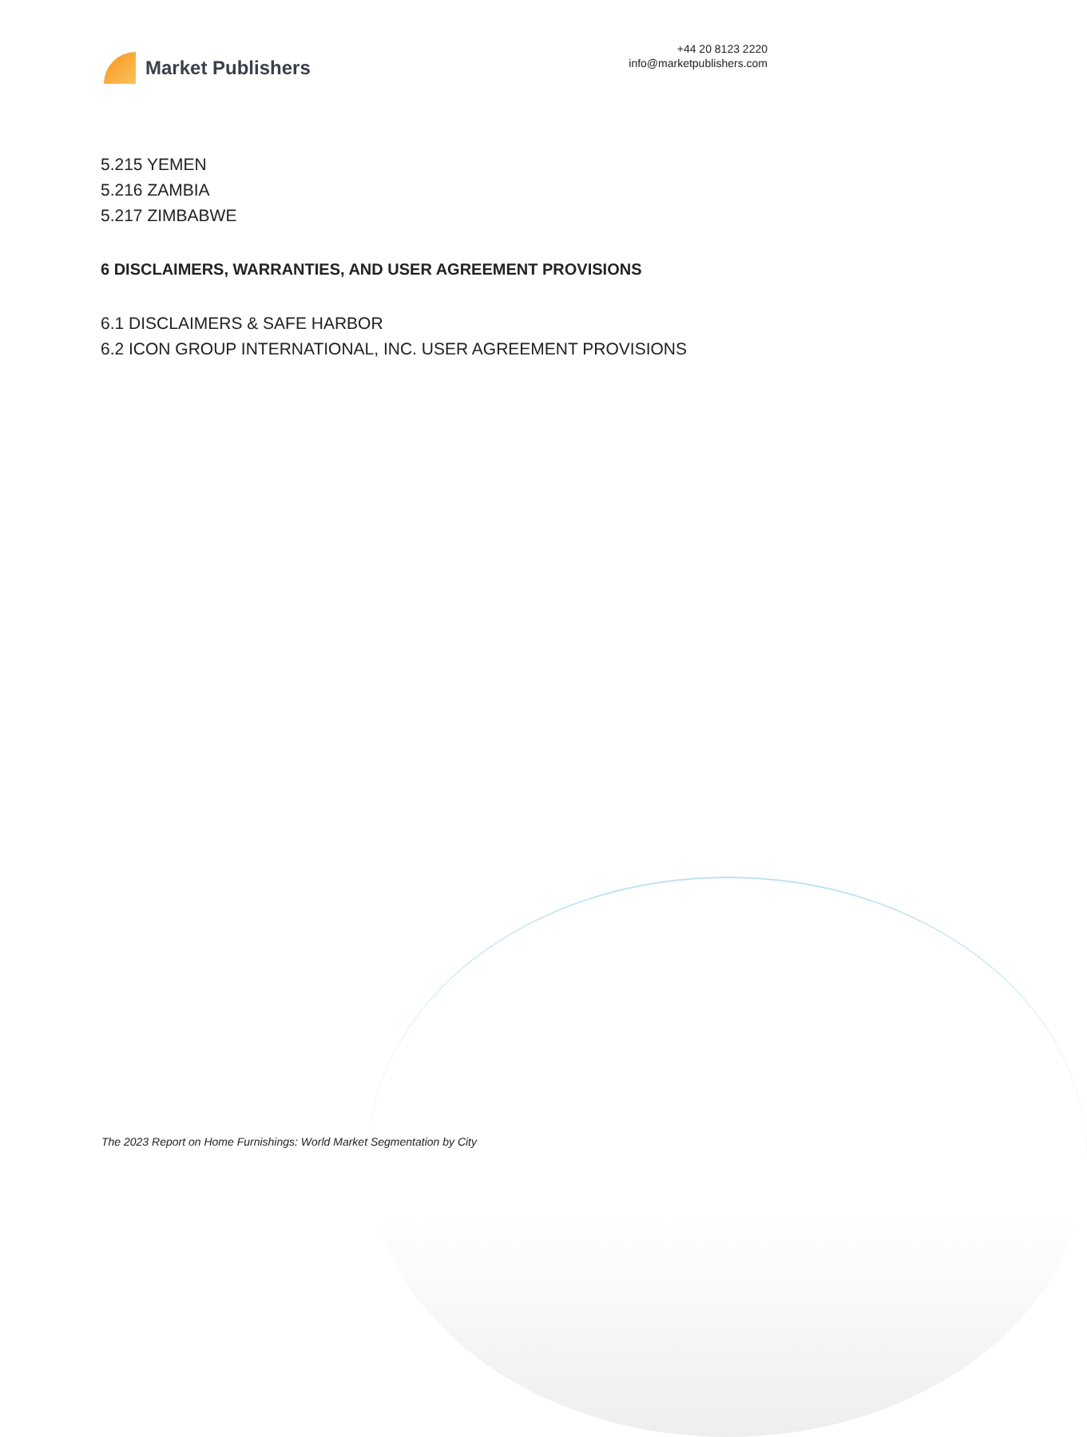Market Publishers
+44 20 8123 2220
info@marketpublishers.com
5.215 YEMEN
5.216 ZAMBIA
5.217 ZIMBABWE
6 DISCLAIMERS, WARRANTIES, AND USER AGREEMENT PROVISIONS
6.1 DISCLAIMERS & SAFE HARBOR
6.2 ICON GROUP INTERNATIONAL, INC. USER AGREEMENT PROVISIONS
The 2023 Report on Home Furnishings: World Market Segmentation by City